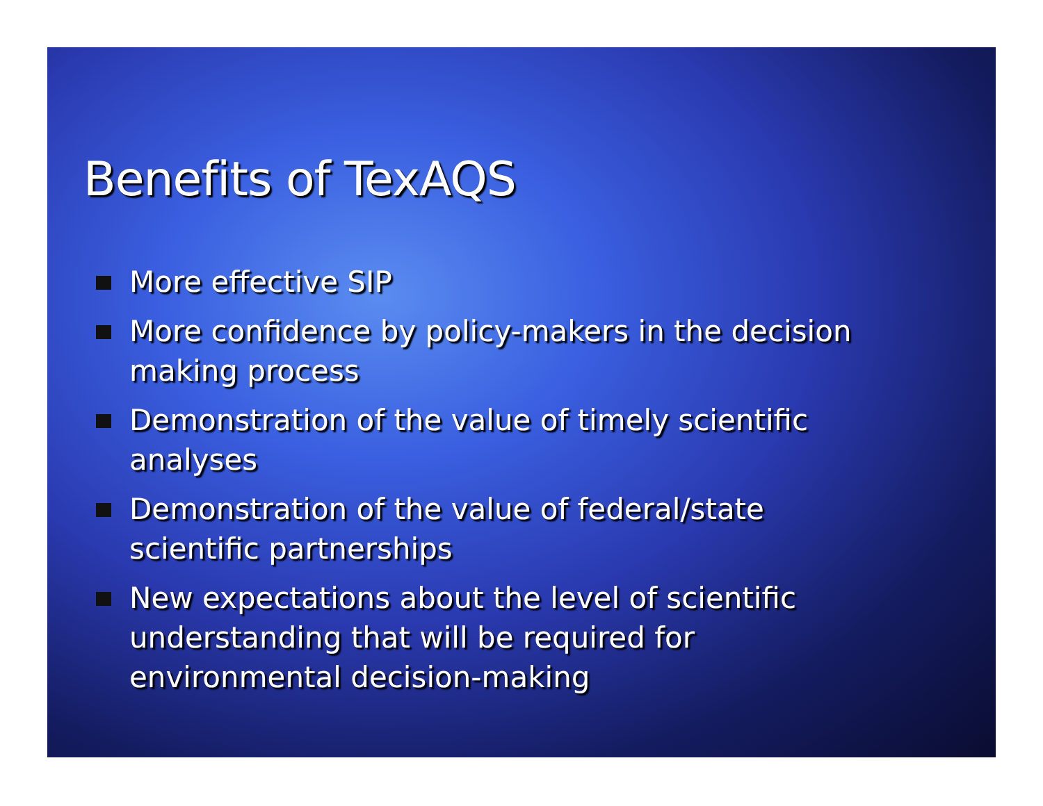Benefits of TexAQS
More effective SIP
More confidence by policy-makers in the decision making process
Demonstration of the value of timely scientific analyses
Demonstration of the value of federal/state scientific partnerships
New expectations about the level of scientific understanding that will be required for environmental decision-making